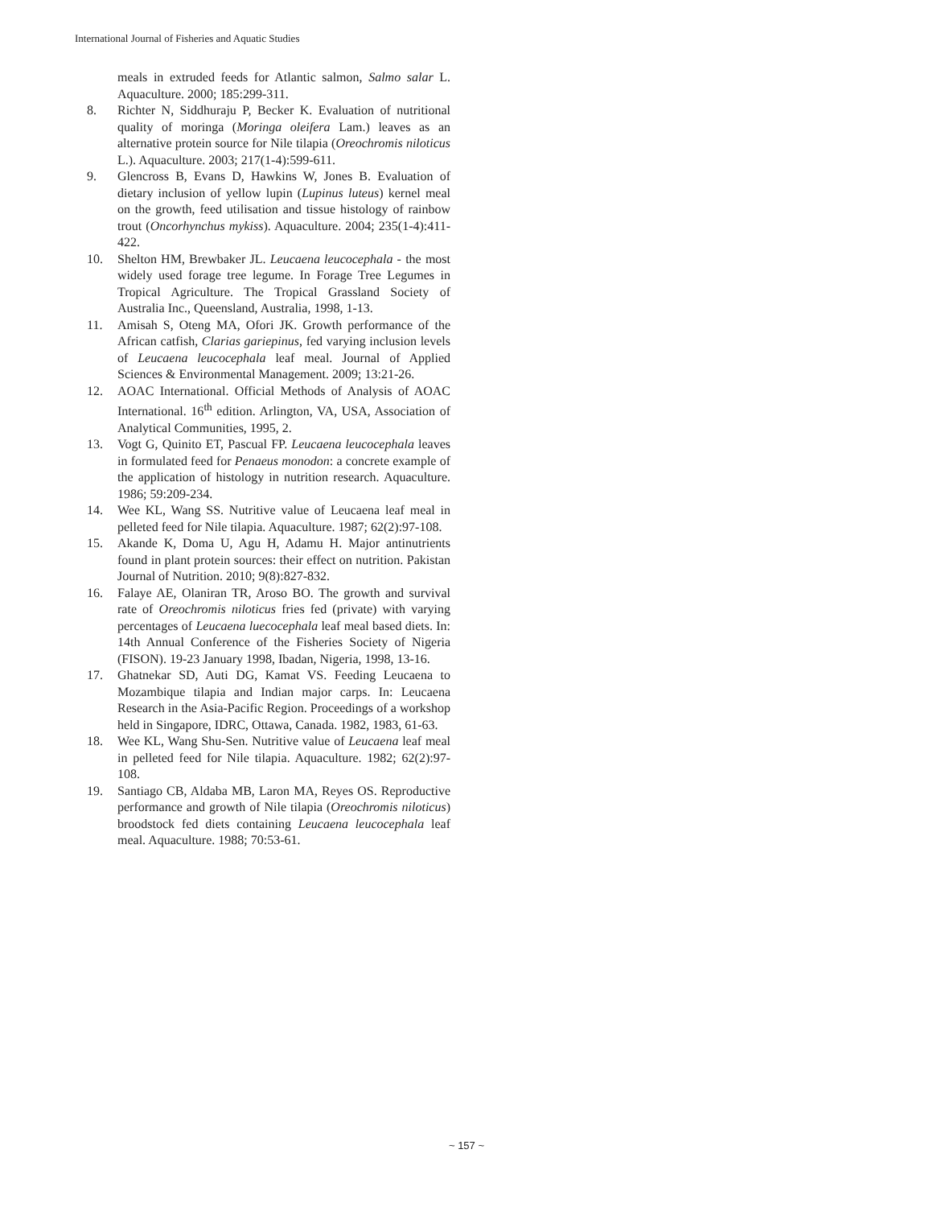International Journal of Fisheries and Aquatic Studies
meals in extruded feeds for Atlantic salmon, Salmo salar L. Aquaculture. 2000; 185:299-311.
8. Richter N, Siddhuraju P, Becker K. Evaluation of nutritional quality of moringa (Moringa oleifera Lam.) leaves as an alternative protein source for Nile tilapia (Oreochromis niloticus L.). Aquaculture. 2003; 217(1-4):599-611.
9. Glencross B, Evans D, Hawkins W, Jones B. Evaluation of dietary inclusion of yellow lupin (Lupinus luteus) kernel meal on the growth, feed utilisation and tissue histology of rainbow trout (Oncorhynchus mykiss). Aquaculture. 2004; 235(1-4):411-422.
10. Shelton HM, Brewbaker JL. Leucaena leucocephala - the most widely used forage tree legume. In Forage Tree Legumes in Tropical Agriculture. The Tropical Grassland Society of Australia Inc., Queensland, Australia, 1998, 1-13.
11. Amisah S, Oteng MA, Ofori JK. Growth performance of the African catfish, Clarias gariepinus, fed varying inclusion levels of Leucaena leucocephala leaf meal. Journal of Applied Sciences & Environmental Management. 2009; 13:21-26.
12. AOAC International. Official Methods of Analysis of AOAC International. 16<sup>th</sup> edition. Arlington, VA, USA, Association of Analytical Communities, 1995, 2.
13. Vogt G, Quinito ET, Pascual FP. Leucaena leucocephala leaves in formulated feed for Penaeus monodon: a concrete example of the application of histology in nutrition research. Aquaculture. 1986; 59:209-234.
14. Wee KL, Wang SS. Nutritive value of Leucaena leaf meal in pelleted feed for Nile tilapia. Aquaculture. 1987; 62(2):97-108.
15. Akande K, Doma U, Agu H, Adamu H. Major antinutrients found in plant protein sources: their effect on nutrition. Pakistan Journal of Nutrition. 2010; 9(8):827-832.
16. Falaye AE, Olaniran TR, Aroso BO. The growth and survival rate of Oreochromis niloticus fries fed (private) with varying percentages of Leucaena luecocephala leaf meal based diets. In: 14th Annual Conference of the Fisheries Society of Nigeria (FISON). 19-23 January 1998, Ibadan, Nigeria, 1998, 13-16.
17. Ghatnekar SD, Auti DG, Kamat VS. Feeding Leucaena to Mozambique tilapia and Indian major carps. In: Leucaena Research in the Asia-Pacific Region. Proceedings of a workshop held in Singapore, IDRC, Ottawa, Canada. 1982, 1983, 61-63.
18. Wee KL, Wang Shu-Sen. Nutritive value of Leucaena leaf meal in pelleted feed for Nile tilapia. Aquaculture. 1982; 62(2):97-108.
19. Santiago CB, Aldaba MB, Laron MA, Reyes OS. Reproductive performance and growth of Nile tilapia (Oreochromis niloticus) broodstock fed diets containing Leucaena leucocephala leaf meal. Aquaculture. 1988; 70:53-61.
~ 157 ~